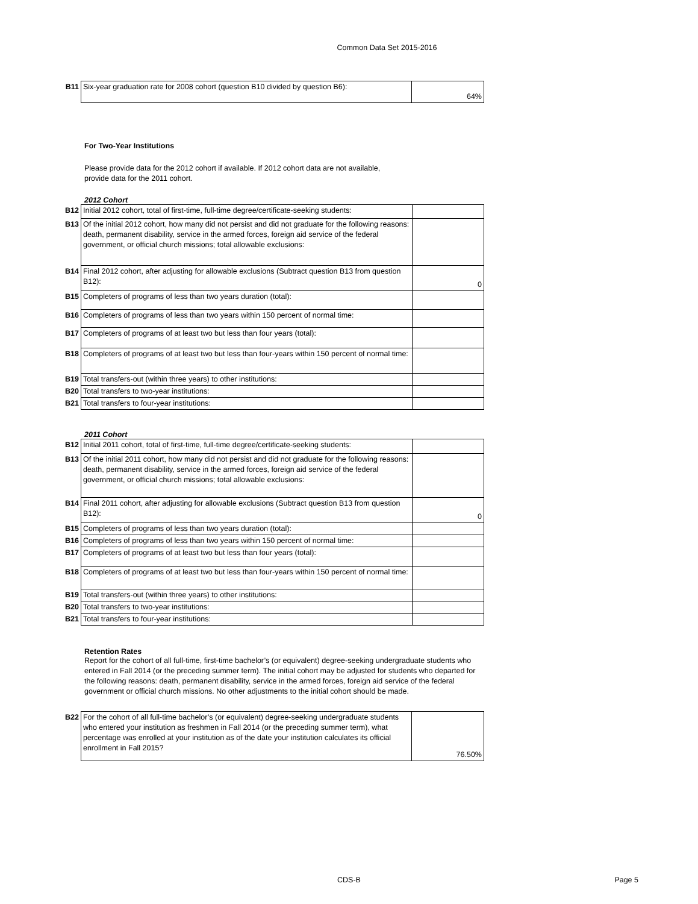Common Data Set 2015-2016
| B11 | Six-year graduation rate for 2008 cohort (question B10 divided by question B6): | 64% |
For Two-Year Institutions
Please provide data for the 2012 cohort if available. If 2012 cohort data are not available, provide data for the 2011 cohort.
2012 Cohort
| B12 | Initial 2012 cohort, total of first-time, full-time degree/certificate-seeking students: | |
| B13 | Of the initial 2012 cohort, how many did not persist and did not graduate for the following reasons: death, permanent disability, service in the armed forces, foreign aid service of the federal government, or official church missions; total allowable exclusions: | |
| B14 | Final 2012 cohort, after adjusting for allowable exclusions (Subtract question B13 from question B12): | 0 |
| B15 | Completers of programs of less than two years duration (total): | |
| B16 | Completers of programs of less than two years within 150 percent of normal time: | |
| B17 | Completers of programs of at least two but less than four years (total): | |
| B18 | Completers of programs of at least two but less than four-years within 150 percent of normal time: | |
| B19 | Total transfers-out (within three years) to other institutions: | |
| B20 | Total transfers to two-year institutions: | |
| B21 | Total transfers to four-year institutions: | |
2011 Cohort
| B12 | Initial 2011 cohort, total of first-time, full-time degree/certificate-seeking students: | |
| B13 | Of the initial 2011 cohort, how many did not persist and did not graduate for the following reasons: death, permanent disability, service in the armed forces, foreign aid service of the federal government, or official church missions; total allowable exclusions: | |
| B14 | Final 2011 cohort, after adjusting for allowable exclusions (Subtract question B13 from question B12): | 0 |
| B15 | Completers of programs of less than two years duration (total): | |
| B16 | Completers of programs of less than two years within 150 percent of normal time: | |
| B17 | Completers of programs of at least two but less than four years (total): | |
| B18 | Completers of programs of at least two but less than four-years within 150 percent of normal time: | |
| B19 | Total transfers-out (within three years) to other institutions: | |
| B20 | Total transfers to two-year institutions: | |
| B21 | Total transfers to four-year institutions: | |
Retention Rates
Report for the cohort of all full-time, first-time bachelor’s (or equivalent) degree-seeking undergraduate students who entered in Fall 2014 (or the preceding summer term). The initial cohort may be adjusted for students who departed for the following reasons: death, permanent disability, service in the armed forces, foreign aid service of the federal government or official church missions. No other adjustments to the initial cohort should be made.
| B22 | For the cohort of all full-time bachelor’s (or equivalent) degree-seeking undergraduate students who entered your institution as freshmen in Fall 2014 (or the preceding summer term), what percentage was enrolled at your institution as of the date your institution calculates its official enrollment in Fall 2015? | 76.50% |
CDS-B Page 5